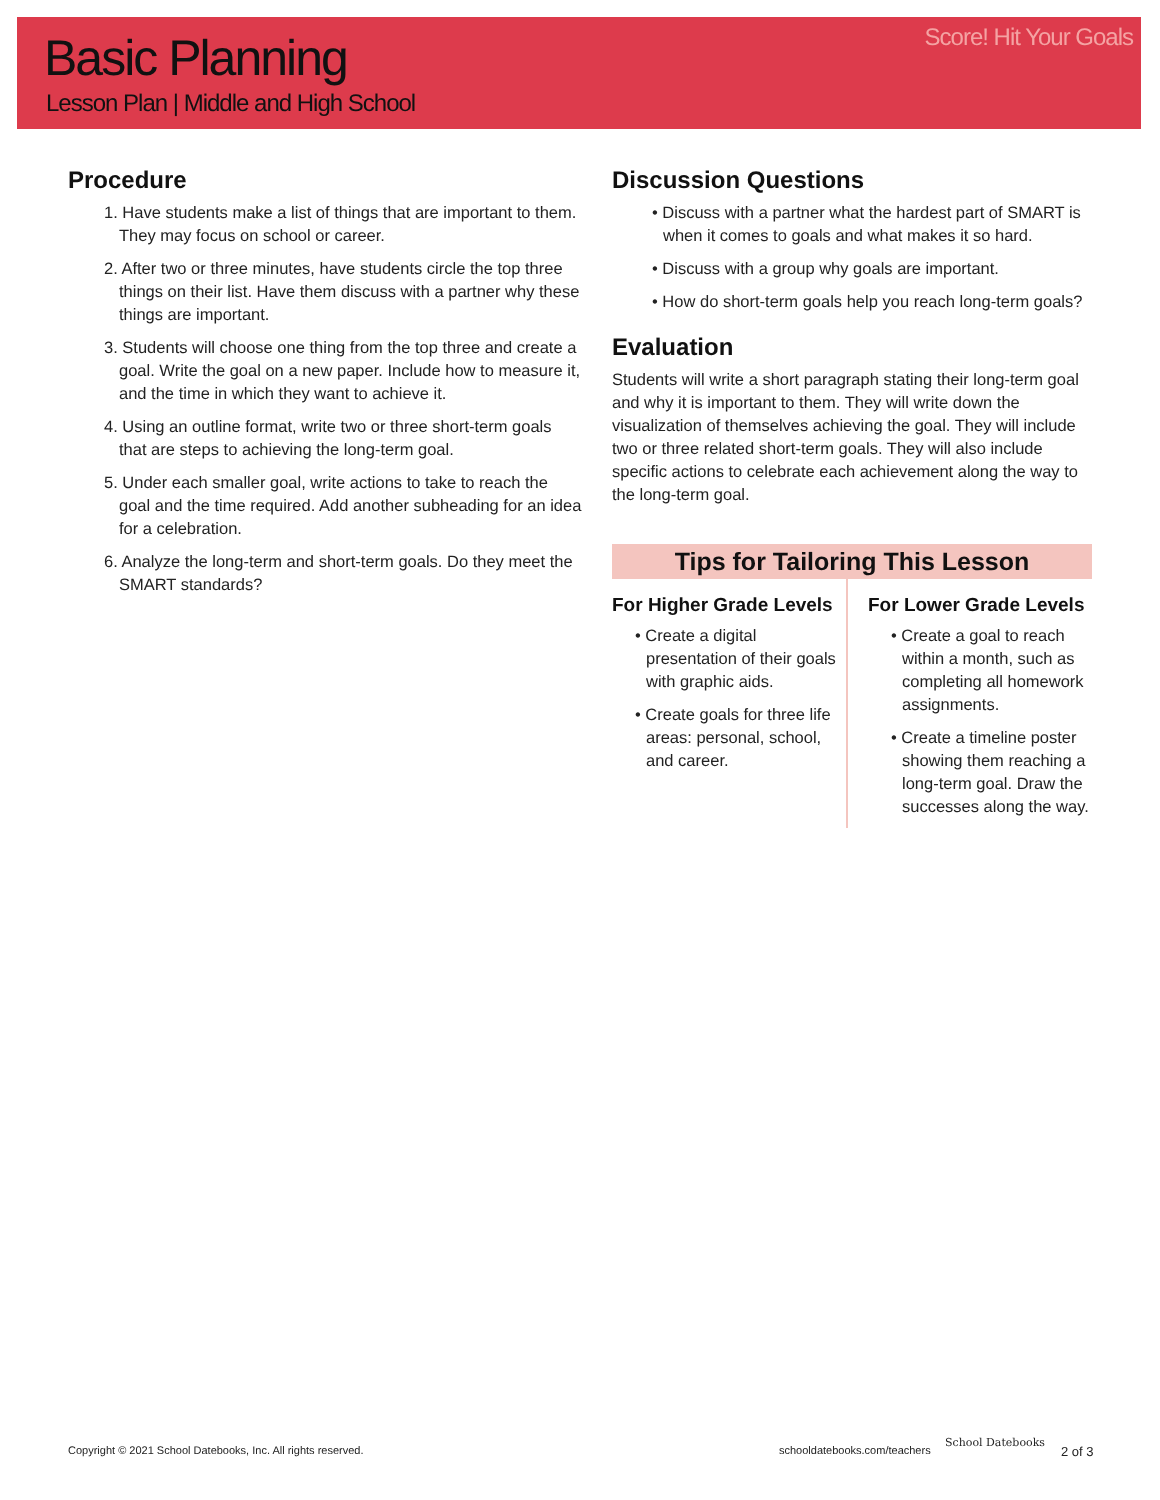Basic Planning
Lesson Plan | Middle and High School
Score! Hit Your Goals
Procedure
1. Have students make a list of things that are important to them. They may focus on school or career.
2. After two or three minutes, have students circle the top three things on their list. Have them discuss with a partner why these things are important.
3. Students will choose one thing from the top three and create a goal. Write the goal on a new paper. Include how to measure it, and the time in which they want to achieve it.
4. Using an outline format, write two or three short-term goals that are steps to achieving the long-term goal.
5. Under each smaller goal, write actions to take to reach the goal and the time required. Add another subheading for an idea for a celebration.
6. Analyze the long-term and short-term goals. Do they meet the SMART standards?
Discussion Questions
• Discuss with a partner what the hardest part of SMART is when it comes to goals and what makes it so hard.
• Discuss with a group why goals are important.
• How do short-term goals help you reach long-term goals?
Evaluation
Students will write a short paragraph stating their long-term goal and why it is important to them. They will write down the visualization of themselves achieving the goal. They will include two or three related short-term goals. They will also include specific actions to celebrate each achievement along the way to the long-term goal.
Tips for Tailoring This Lesson
For Higher Grade Levels
• Create a digital presentation of their goals with graphic aids.
• Create goals for three life areas: personal, school, and career.
For Lower Grade Levels
• Create a goal to reach within a month, such as completing all homework assignments.
• Create a timeline poster showing them reaching a long-term goal. Draw the successes along the way.
Copyright © 2021 School Datebooks, Inc. All rights reserved.
schooldatebooks.com/teachers
School Datebooks
2 of 3